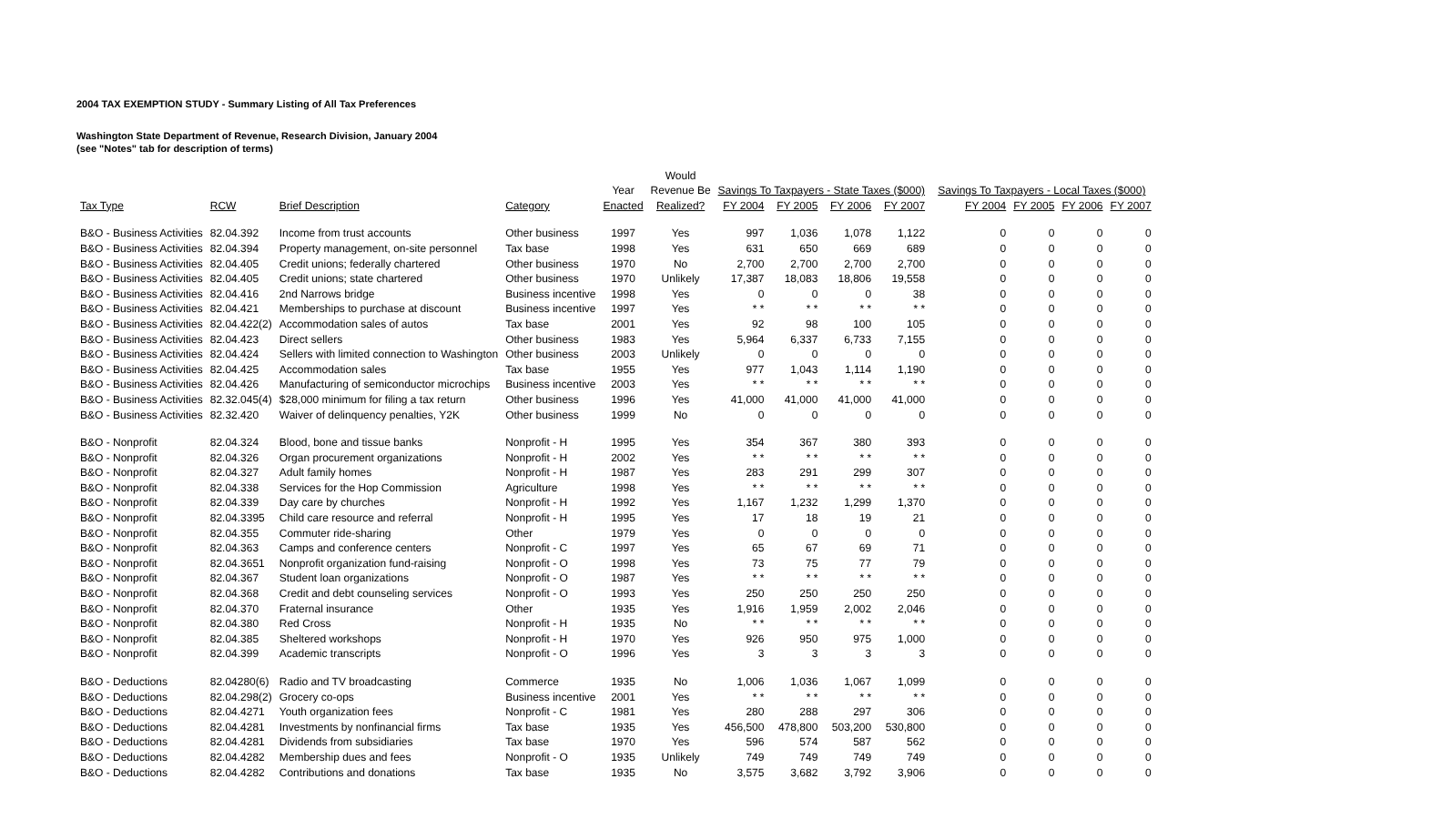2004 TAX EXEMPTION STUDY - Summary Listing of All Tax Preferences
Washington State Department of Revenue, Research Division, January 2004
(see "Notes" tab for description of terms)
| | | | | | Would | | | | | | | | |
| --- | --- | --- | --- | --- | --- | --- | --- | --- | --- | --- | --- | --- | --- |
| | | | | Year | Revenue Be | Savings To Taxpayers - State Taxes ($000) | | | | Savings To Taxpayers - Local Taxes ($000) | | | |
| Tax Type | RCW | Brief Description | Category | Enacted | Realized? | FY 2004 | FY 2005 | FY 2006 | FY 2007 | FY 2004 | FY 2005 | FY 2006 | FY 2007 |
| B&O - Business Activities | 82.04.392 | Income from trust accounts | Other business | 1997 | Yes | 997 | 1,036 | 1,078 | 1,122 | 0 | 0 | 0 | 0 |
| B&O - Business Activities | 82.04.394 | Property management, on-site personnel | Tax base | 1998 | Yes | 631 | 650 | 669 | 689 | 0 | 0 | 0 | 0 |
| B&O - Business Activities | 82.04.405 | Credit unions; federally chartered | Other business | 1970 | No | 2,700 | 2,700 | 2,700 | 2,700 | 0 | 0 | 0 | 0 |
| B&O - Business Activities | 82.04.405 | Credit unions; state chartered | Other business | 1970 | Unlikely | 17,387 | 18,083 | 18,806 | 19,558 | 0 | 0 | 0 | 0 |
| B&O - Business Activities | 82.04.416 | 2nd Narrows bridge | Business incentive | 1998 | Yes | 0 | 0 | 0 | 38 | 0 | 0 | 0 | 0 |
| B&O - Business Activities | 82.04.421 | Memberships to purchase at discount | Business incentive | 1997 | Yes | * * | * * | * * | * * | 0 | 0 | 0 | 0 |
| B&O - Business Activities | 82.04.422(2) | Accommodation sales of autos | Tax base | 2001 | Yes | 92 | 98 | 100 | 105 | 0 | 0 | 0 | 0 |
| B&O - Business Activities | 82.04.423 | Direct sellers | Other business | 1983 | Yes | 5,964 | 6,337 | 6,733 | 7,155 | 0 | 0 | 0 | 0 |
| B&O - Business Activities | 82.04.424 | Sellers with limited connection to Washington | Other business | 2003 | Unlikely | 0 | 0 | 0 | 0 | 0 | 0 | 0 | 0 |
| B&O - Business Activities | 82.04.425 | Accommodation sales | Tax base | 1955 | Yes | 977 | 1,043 | 1,114 | 1,190 | 0 | 0 | 0 | 0 |
| B&O - Business Activities | 82.04.426 | Manufacturing of semiconductor microchips | Business incentive | 2003 | Yes | * * | * * | * * | * * | 0 | 0 | 0 | 0 |
| B&O - Business Activities | 82.32.045(4) | $28,000 minimum for filing a tax return | Other business | 1996 | Yes | 41,000 | 41,000 | 41,000 | 41,000 | 0 | 0 | 0 | 0 |
| B&O - Business Activities | 82.32.420 | Waiver of delinquency penalties, Y2K | Other business | 1999 | No | 0 | 0 | 0 | 0 | 0 | 0 | 0 | 0 |
| B&O - Nonprofit | 82.04.324 | Blood, bone and tissue banks | Nonprofit - H | 1995 | Yes | 354 | 367 | 380 | 393 | 0 | 0 | 0 | 0 |
| B&O - Nonprofit | 82.04.326 | Organ procurement organizations | Nonprofit - H | 2002 | Yes | * * | * * | * * | * * | 0 | 0 | 0 | 0 |
| B&O - Nonprofit | 82.04.327 | Adult family homes | Nonprofit - H | 1987 | Yes | 283 | 291 | 299 | 307 | 0 | 0 | 0 | 0 |
| B&O - Nonprofit | 82.04.338 | Services for the Hop Commission | Agriculture | 1998 | Yes | * * | * * | * * | * * | 0 | 0 | 0 | 0 |
| B&O - Nonprofit | 82.04.339 | Day care by churches | Nonprofit - H | 1992 | Yes | 1,167 | 1,232 | 1,299 | 1,370 | 0 | 0 | 0 | 0 |
| B&O - Nonprofit | 82.04.3395 | Child care resource and referral | Nonprofit - H | 1995 | Yes | 17 | 18 | 19 | 21 | 0 | 0 | 0 | 0 |
| B&O - Nonprofit | 82.04.355 | Commuter ride-sharing | Other | 1979 | Yes | 0 | 0 | 0 | 0 | 0 | 0 | 0 | 0 |
| B&O - Nonprofit | 82.04.363 | Camps and conference centers | Nonprofit - C | 1997 | Yes | 65 | 67 | 69 | 71 | 0 | 0 | 0 | 0 |
| B&O - Nonprofit | 82.04.3651 | Nonprofit organization fund-raising | Nonprofit - O | 1998 | Yes | 73 | 75 | 77 | 79 | 0 | 0 | 0 | 0 |
| B&O - Nonprofit | 82.04.367 | Student loan organizations | Nonprofit - O | 1987 | Yes | * * | * * | * * | * * | 0 | 0 | 0 | 0 |
| B&O - Nonprofit | 82.04.368 | Credit and debt counseling services | Nonprofit - O | 1993 | Yes | 250 | 250 | 250 | 250 | 0 | 0 | 0 | 0 |
| B&O - Nonprofit | 82.04.370 | Fraternal insurance | Other | 1935 | Yes | 1,916 | 1,959 | 2,002 | 2,046 | 0 | 0 | 0 | 0 |
| B&O - Nonprofit | 82.04.380 | Red Cross | Nonprofit - H | 1935 | No | * * | * * | * * | * * | 0 | 0 | 0 | 0 |
| B&O - Nonprofit | 82.04.385 | Sheltered workshops | Nonprofit - H | 1970 | Yes | 926 | 950 | 975 | 1,000 | 0 | 0 | 0 | 0 |
| B&O - Nonprofit | 82.04.399 | Academic transcripts | Nonprofit - O | 1996 | Yes | 3 | 3 | 3 | 3 | 0 | 0 | 0 | 0 |
| B&O - Deductions | 82.04280(6) | Radio and TV broadcasting | Commerce | 1935 | No | 1,006 | 1,036 | 1,067 | 1,099 | 0 | 0 | 0 | 0 |
| B&O - Deductions | 82.04.298(2) | Grocery co-ops | Business incentive | 2001 | Yes | * * | * * | * * | * * | 0 | 0 | 0 | 0 |
| B&O - Deductions | 82.04.4271 | Youth organization fees | Nonprofit - C | 1981 | Yes | 280 | 288 | 297 | 306 | 0 | 0 | 0 | 0 |
| B&O - Deductions | 82.04.4281 | Investments by nonfinancial firms | Tax base | 1935 | Yes | 456,500 | 478,800 | 503,200 | 530,800 | 0 | 0 | 0 | 0 |
| B&O - Deductions | 82.04.4281 | Dividends from subsidiaries | Tax base | 1970 | Yes | 596 | 574 | 587 | 562 | 0 | 0 | 0 | 0 |
| B&O - Deductions | 82.04.4282 | Membership dues and fees | Nonprofit - O | 1935 | Unlikely | 749 | 749 | 749 | 749 | 0 | 0 | 0 | 0 |
| B&O - Deductions | 82.04.4282 | Contributions and donations | Tax base | 1935 | No | 3,575 | 3,682 | 3,792 | 3,906 | 0 | 0 | 0 | 0 |